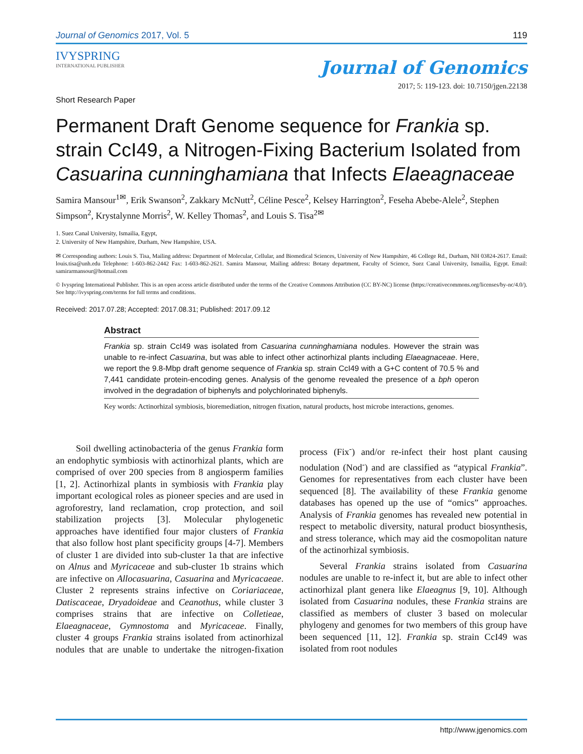Journal of Genomics 2017, Vol. 5 119
IVYSPRING
INTERNATIONAL PUBLISHER
Journal of Genomics
2017; 5: 119-123. doi: 10.7150/jgen.22138
Short Research Paper
Permanent Draft Genome sequence for Frankia sp. strain CcI49, a Nitrogen-Fixing Bacterium Isolated from Casuarina cunninghamiana that Infects Elaeagnaceae
Samira Mansour<sup>1✉</sup>, Erik Swanson<sup>2</sup>, Zakkary McNutt<sup>2</sup>, Céline Pesce<sup>2</sup>, Kelsey Harrington<sup>2</sup>, Feseha Abebe-Alele<sup>2</sup>, Stephen Simpson<sup>2</sup>, Krystalynne Morris<sup>2</sup>, W. Kelley Thomas<sup>2</sup>, and Louis S. Tisa<sup>2✉</sup>
1. Suez Canal University, Ismailia, Egypt,
2. University of New Hampshire, Durham, New Hampshire, USA.
✉ Corresponding authors: Louis S. Tisa, Mailing address: Department of Molecular, Cellular, and Biomedical Sciences, University of New Hampshire, 46 College Rd., Durham, NH 03824-2617. Email: louis.tisa@unh.edu Telephone: 1-603-862-2442 Fax: 1-603-862-2621. Samira Mansour, Mailing address: Botany department, Faculty of Science, Suez Canal University, Ismailia, Egypt. Email: samirarmansour@hotmail.com
© Ivyspring International Publisher. This is an open access article distributed under the terms of the Creative Commons Attribution (CC BY-NC) license (https://creativecommons.org/licenses/by-nc/4.0/). See http://ivyspring.com/terms for full terms and conditions.
Received: 2017.07.28; Accepted: 2017.08.31; Published: 2017.09.12
Abstract
Frankia sp. strain CcI49 was isolated from Casuarina cunninghamiana nodules. However the strain was unable to re-infect Casuarina, but was able to infect other actinorhizal plants including Elaeagnaceae. Here, we report the 9.8-Mbp draft genome sequence of Frankia sp. strain CcI49 with a G+C content of 70.5 % and 7,441 candidate protein-encoding genes. Analysis of the genome revealed the presence of a bph operon involved in the degradation of biphenyls and polychlorinated biphenyls.
Key words: Actinorhizal symbiosis, bioremediation, nitrogen fixation, natural products, host microbe interactions, genomes.
Soil dwelling actinobacteria of the genus Frankia form an endophytic symbiosis with actinorhizal plants, which are comprised of over 200 species from 8 angiosperm families [1, 2]. Actinorhizal plants in symbiosis with Frankia play important ecological roles as pioneer species and are used in agroforestry, land reclamation, crop protection, and soil stabilization projects [3]. Molecular phylogenetic approaches have identified four major clusters of Frankia that also follow host plant specificity groups [4-7]. Members of cluster 1 are divided into sub-cluster 1a that are infective on Alnus and Myricaceae and sub-cluster 1b strains which are infective on Allocasuarina, Casuarina and Myricacaeae. Cluster 2 represents strains infective on Coriariaceae, Datiscaceae, Dryadoideae and Ceanothus, while cluster 3 comprises strains that are infective on Colletieae, Elaeagnaceae, Gymnostoma and Myricaceae. Finally, cluster 4 groups Frankia strains isolated from actinorhizal nodules that are unable to undertake the nitrogen-fixation process (Fix<sup>-</sup>) and/or re-infect their host plant causing nodulation (Nod<sup>-</sup>) and are classified as “atypical Frankia”. Genomes for representatives from each cluster have been sequenced [8]. The availability of these Frankia genome databases has opened up the use of “omics” approaches. Analysis of Frankia genomes has revealed new potential in respect to metabolic diversity, natural product biosynthesis, and stress tolerance, which may aid the cosmopolitan nature of the actinorhizal symbiosis.
Several Frankia strains isolated from Casuarina nodules are unable to re-infect it, but are able to infect other actinorhizal plant genera like Elaeagnus [9, 10]. Although isolated from Casuarina nodules, these Frankia strains are classified as members of cluster 3 based on molecular phylogeny and genomes for two members of this group have been sequenced [11, 12]. Frankia sp. strain CcI49 was isolated from root nodules
http://www.jgenomics.com